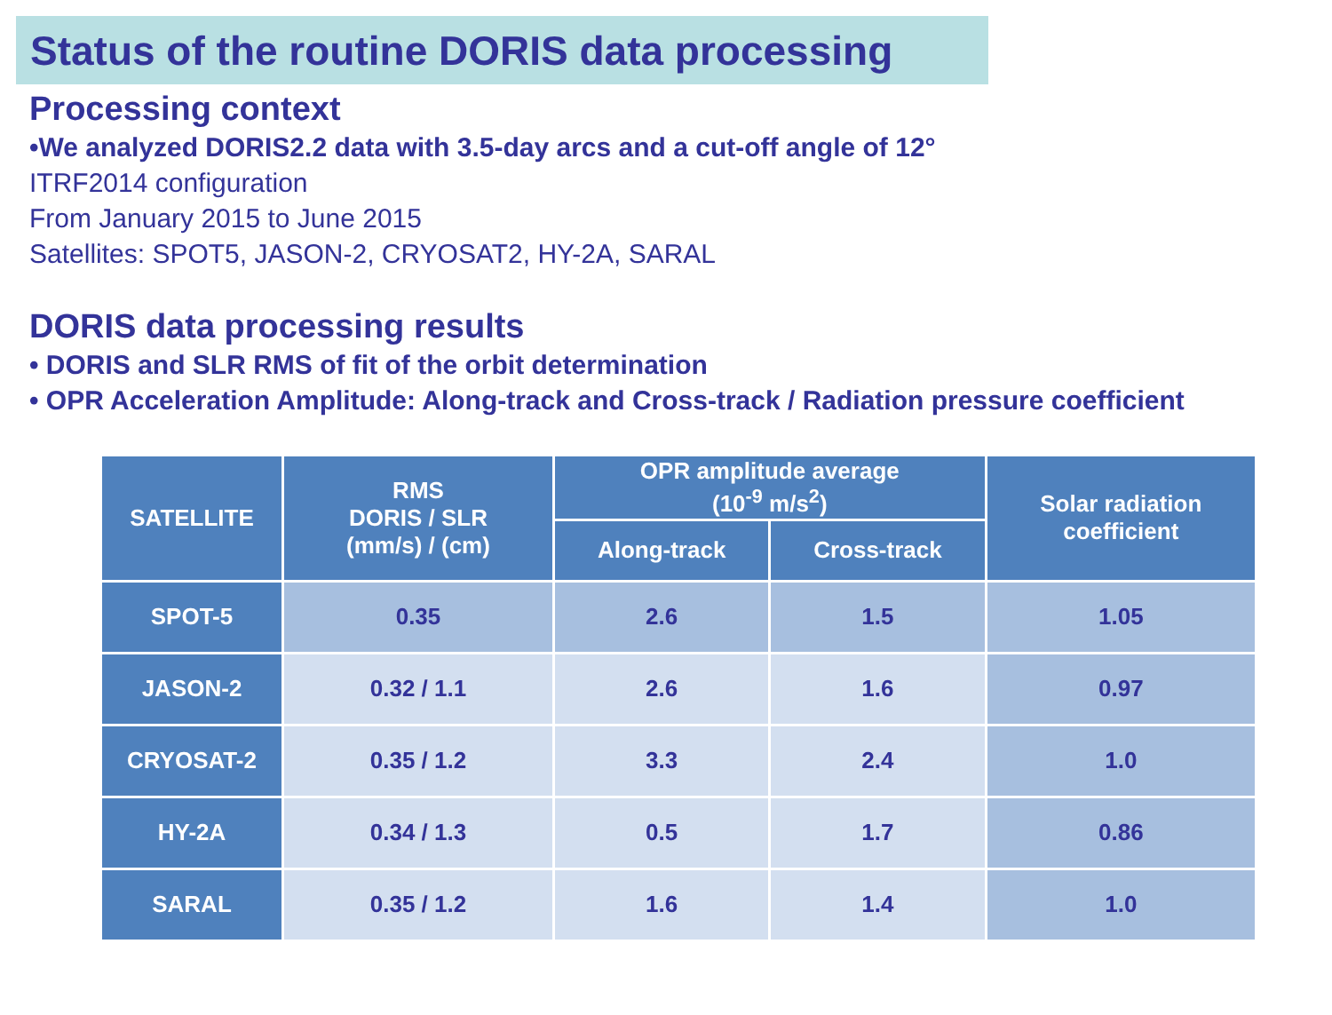Status of the routine DORIS data processing
Processing context
•We analyzed DORIS2.2 data with 3.5-day arcs and a cut-off angle of 12°
ITRF2014 configuration
From January 2015 to June 2015
Satellites: SPOT5, JASON-2, CRYOSAT2, HY-2A, SARAL
DORIS data processing results
• DORIS and SLR RMS of fit of the orbit determination
• OPR Acceleration Amplitude: Along-track and Cross-track / Radiation pressure coefficient
| SATELLITE | RMS DORIS / SLR (mm/s) / (cm) | OPR amplitude average (10<sup>-9</sup> m/s<sup>2</sup>) | | Solar radiation coefficient |
| --- | --- | --- | --- | --- |
| | | Along-track | Cross-track | |
| SPOT-5 | 0.35 | 2.6 | 1.5 | 1.05 |
| JASON-2 | 0.32 / 1.1 | 2.6 | 1.6 | 0.97 |
| CRYOSAT-2 | 0.35 / 1.2 | 3.3 | 2.4 | 1.0 |
| HY-2A | 0.34 / 1.3 | 0.5 | 1.7 | 0.86 |
| SARAL | 0.35 / 1.2 | 1.6 | 1.4 | 1.0 |